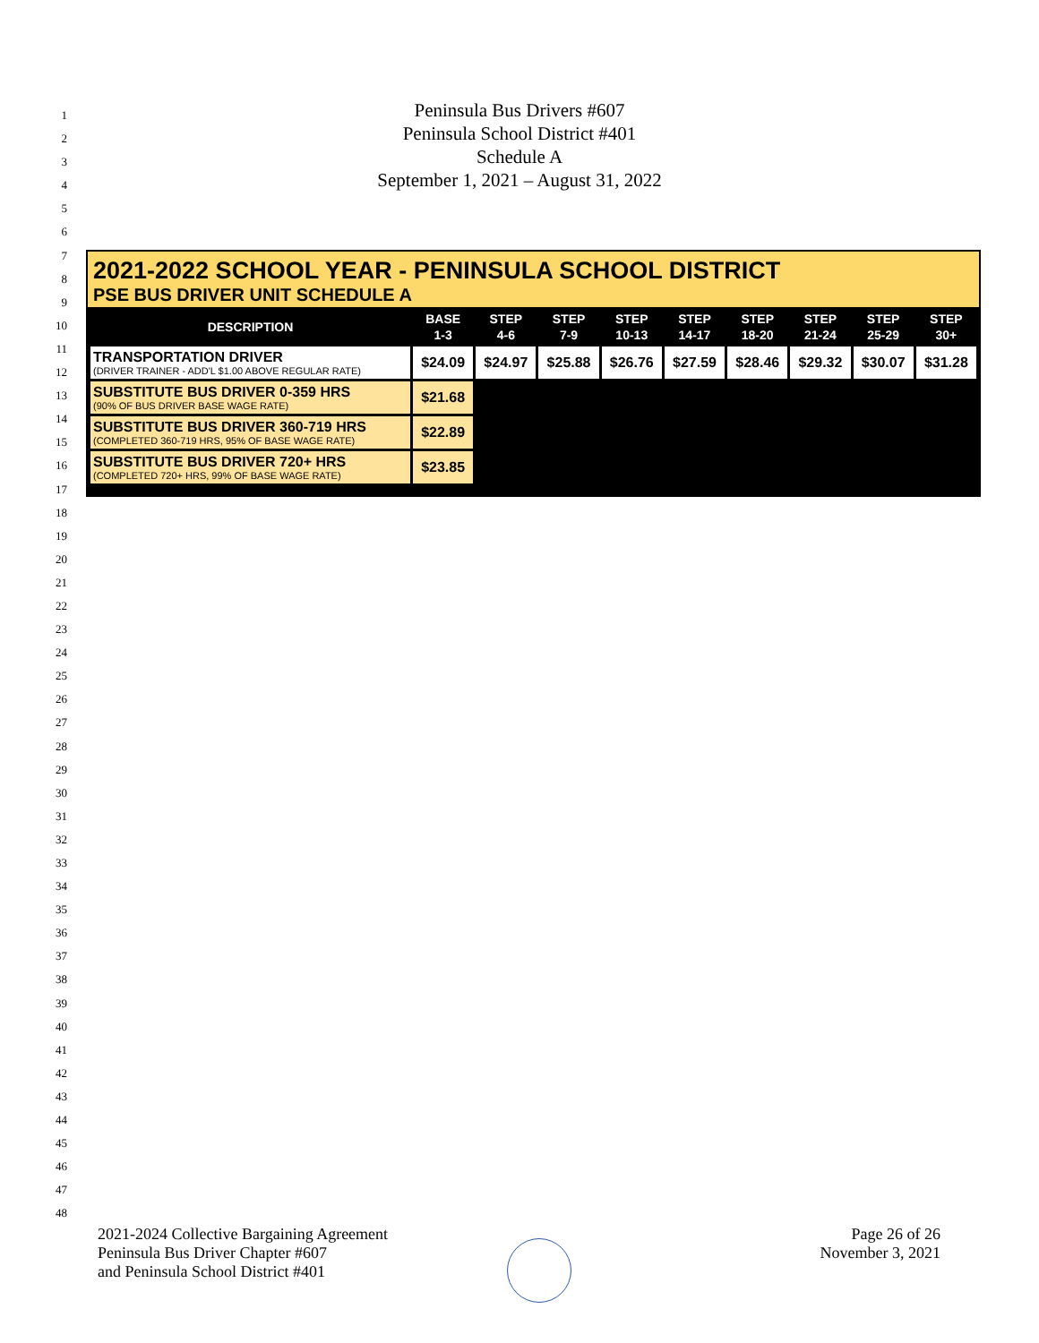1
2
3
4
5
6
7
8
9
10
11
12
13
14
15
16
17
18
19
20
21
22
23
24
25
26
27
28
29
30
31
32
33
34
35
36
37
38
39
40
41
42
43
44
45
46
47
48
Peninsula Bus Drivers #607
Peninsula School District #401
Schedule A
September 1, 2021 – August 31, 2022
2021-2022 SCHOOL YEAR - PENINSULA SCHOOL DISTRICT
PSE BUS DRIVER UNIT SCHEDULE A
| DESCRIPTION | BASE 1-3 | STEP 4-6 | STEP 7-9 | STEP 10-13 | STEP 14-17 | STEP 18-20 | STEP 21-24 | STEP 25-29 | STEP 30+ |
| --- | --- | --- | --- | --- | --- | --- | --- | --- | --- |
| TRANSPORTATION DRIVER (DRIVER TRAINER - ADD'L $1.00 ABOVE REGULAR RATE) | $24.09 | $24.97 | $25.88 | $26.76 | $27.59 | $28.46 | $29.32 | $30.07 | $31.28 |
| SUBSTITUTE BUS DRIVER 0-359 HRS (90% OF BUS DRIVER BASE WAGE RATE) | $21.68 | | | | | | | | |
| SUBSTITUTE BUS DRIVER 360-719 HRS (COMPLETED 360-719 HRS, 95% OF BASE WAGE RATE) | $22.89 | | | | | | | | |
| SUBSTITUTE BUS DRIVER 720+ HRS (COMPLETED 720+ HRS, 99% OF BASE WAGE RATE) | $23.85 | | | | | | | | |
2021-2024 Collective Bargaining Agreement
Peninsula Bus Driver Chapter #607
and Peninsula School District #401
Page 26 of 26
November 3, 2021